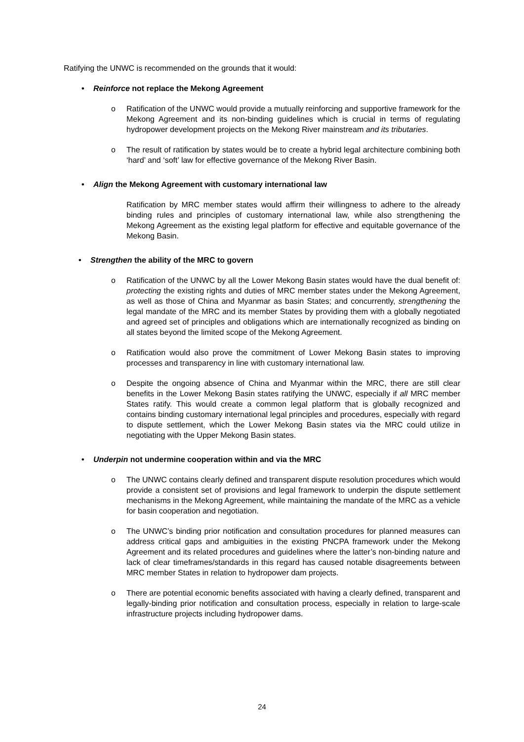Ratifying the UNWC is recommended on the grounds that it would:
• Reinforce not replace the Mekong Agreement
o Ratification of the UNWC would provide a mutually reinforcing and supportive framework for the Mekong Agreement and its non-binding guidelines which is crucial in terms of regulating hydropower development projects on the Mekong River mainstream and its tributaries.
o The result of ratification by states would be to create a hybrid legal architecture combining both ‘hard’ and ‘soft’ law for effective governance of the Mekong River Basin.
• Align the Mekong Agreement with customary international law
Ratification by MRC member states would affirm their willingness to adhere to the already binding rules and principles of customary international law, while also strengthening the Mekong Agreement as the existing legal platform for effective and equitable governance of the Mekong Basin.
• Strengthen the ability of the MRC to govern
o Ratification of the UNWC by all the Lower Mekong Basin states would have the dual benefit of: protecting the existing rights and duties of MRC member states under the Mekong Agreement, as well as those of China and Myanmar as basin States; and concurrently, strengthening the legal mandate of the MRC and its member States by providing them with a globally negotiated and agreed set of principles and obligations which are internationally recognized as binding on all states beyond the limited scope of the Mekong Agreement.
o Ratification would also prove the commitment of Lower Mekong Basin states to improving processes and transparency in line with customary international law.
o Despite the ongoing absence of China and Myanmar within the MRC, there are still clear benefits in the Lower Mekong Basin states ratifying the UNWC, especially if all MRC member States ratify. This would create a common legal platform that is globally recognized and contains binding customary international legal principles and procedures, especially with regard to dispute settlement, which the Lower Mekong Basin states via the MRC could utilize in negotiating with the Upper Mekong Basin states.
• Underpin not undermine cooperation within and via the MRC
o The UNWC contains clearly defined and transparent dispute resolution procedures which would provide a consistent set of provisions and legal framework to underpin the dispute settlement mechanisms in the Mekong Agreement, while maintaining the mandate of the MRC as a vehicle for basin cooperation and negotiation.
o The UNWC’s binding prior notification and consultation procedures for planned measures can address critical gaps and ambiguities in the existing PNCPA framework under the Mekong Agreement and its related procedures and guidelines where the latter’s non-binding nature and lack of clear timeframes/standards in this regard has caused notable disagreements between MRC member States in relation to hydropower dam projects.
o There are potential economic benefits associated with having a clearly defined, transparent and legally-binding prior notification and consultation process, especially in relation to large-scale infrastructure projects including hydropower dams.
24